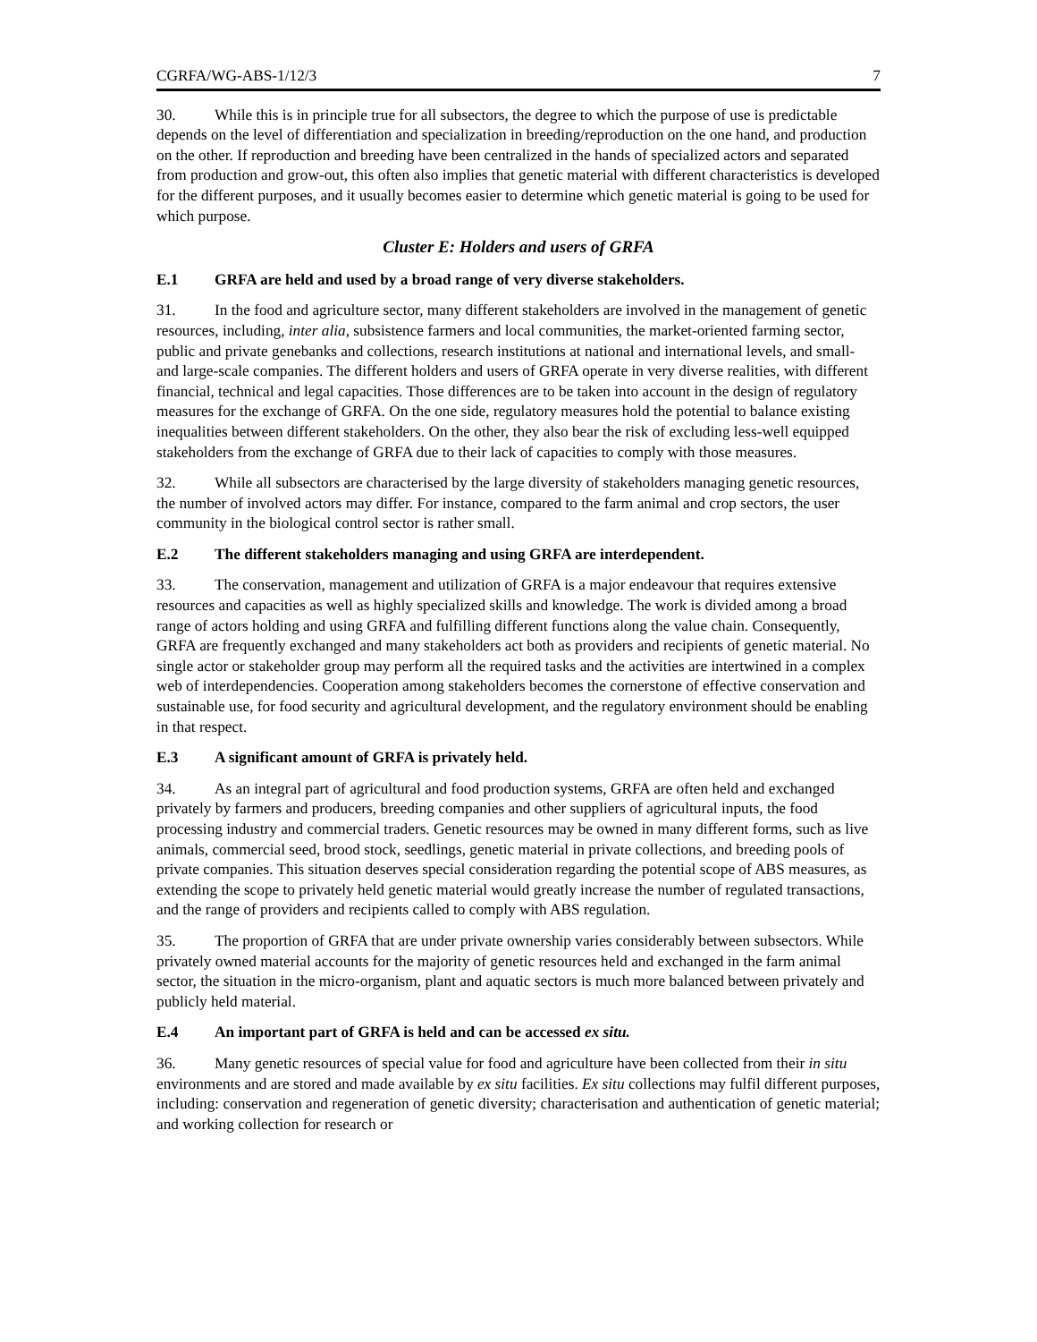CGRFA/WG-ABS-1/12/3 7
30. While this is in principle true for all subsectors, the degree to which the purpose of use is predictable depends on the level of differentiation and specialization in breeding/reproduction on the one hand, and production on the other. If reproduction and breeding have been centralized in the hands of specialized actors and separated from production and grow-out, this often also implies that genetic material with different characteristics is developed for the different purposes, and it usually becomes easier to determine which genetic material is going to be used for which purpose.
Cluster E: Holders and users of GRFA
E.1 GRFA are held and used by a broad range of very diverse stakeholders.
31. In the food and agriculture sector, many different stakeholders are involved in the management of genetic resources, including, inter alia, subsistence farmers and local communities, the market-oriented farming sector, public and private genebanks and collections, research institutions at national and international levels, and small- and large-scale companies. The different holders and users of GRFA operate in very diverse realities, with different financial, technical and legal capacities. Those differences are to be taken into account in the design of regulatory measures for the exchange of GRFA. On the one side, regulatory measures hold the potential to balance existing inequalities between different stakeholders. On the other, they also bear the risk of excluding less-well equipped stakeholders from the exchange of GRFA due to their lack of capacities to comply with those measures.
32. While all subsectors are characterised by the large diversity of stakeholders managing genetic resources, the number of involved actors may differ. For instance, compared to the farm animal and crop sectors, the user community in the biological control sector is rather small.
E.2 The different stakeholders managing and using GRFA are interdependent.
33. The conservation, management and utilization of GRFA is a major endeavour that requires extensive resources and capacities as well as highly specialized skills and knowledge. The work is divided among a broad range of actors holding and using GRFA and fulfilling different functions along the value chain. Consequently, GRFA are frequently exchanged and many stakeholders act both as providers and recipients of genetic material. No single actor or stakeholder group may perform all the required tasks and the activities are intertwined in a complex web of interdependencies. Cooperation among stakeholders becomes the cornerstone of effective conservation and sustainable use, for food security and agricultural development, and the regulatory environment should be enabling in that respect.
E.3 A significant amount of GRFA is privately held.
34. As an integral part of agricultural and food production systems, GRFA are often held and exchanged privately by farmers and producers, breeding companies and other suppliers of agricultural inputs, the food processing industry and commercial traders. Genetic resources may be owned in many different forms, such as live animals, commercial seed, brood stock, seedlings, genetic material in private collections, and breeding pools of private companies. This situation deserves special consideration regarding the potential scope of ABS measures, as extending the scope to privately held genetic material would greatly increase the number of regulated transactions, and the range of providers and recipients called to comply with ABS regulation.
35. The proportion of GRFA that are under private ownership varies considerably between subsectors. While privately owned material accounts for the majority of genetic resources held and exchanged in the farm animal sector, the situation in the micro-organism, plant and aquatic sectors is much more balanced between privately and publicly held material.
E.4 An important part of GRFA is held and can be accessed ex situ.
36. Many genetic resources of special value for food and agriculture have been collected from their in situ environments and are stored and made available by ex situ facilities. Ex situ collections may fulfil different purposes, including: conservation and regeneration of genetic diversity; characterisation and authentication of genetic material; and working collection for research or